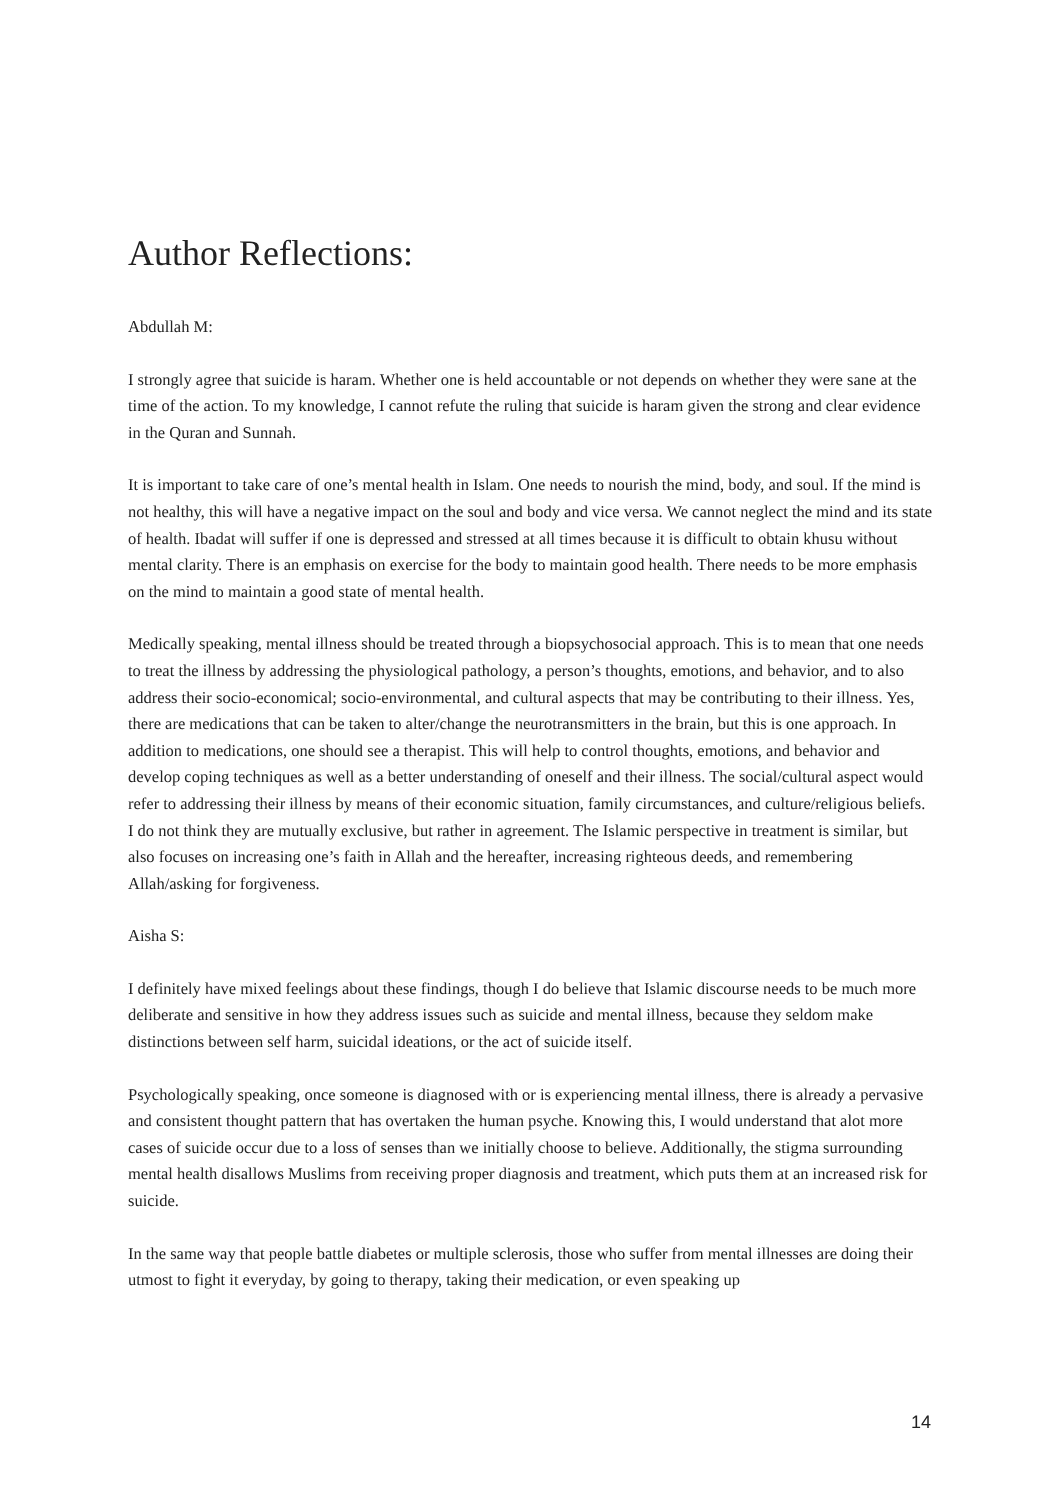Author Reflections:
Abdullah M:
I strongly agree that suicide is haram. Whether one is held accountable or not depends on whether they were sane at the time of the action. To my knowledge, I cannot refute the ruling that suicide is haram given the strong and clear evidence in the Quran and Sunnah.
It is important to take care of one’s mental health in Islam. One needs to nourish the mind, body, and soul. If the mind is not healthy, this will have a negative impact on the soul and body and vice versa. We cannot neglect the mind and its state of health. Ibadat will suffer if one is depressed and stressed at all times because it is difficult to obtain khusu without mental clarity. There is an emphasis on exercise for the body to maintain good health. There needs to be more emphasis on the mind to maintain a good state of mental health.
Medically speaking, mental illness should be treated through a biopsychosocial approach. This is to mean that one needs to treat the illness by addressing the physiological pathology, a person’s thoughts, emotions, and behavior, and to also address their socio-economical; socio-environmental, and cultural aspects that may be contributing to their illness. Yes, there are medications that can be taken to alter/change the neurotransmitters in the brain, but this is one approach. In addition to medications, one should see a therapist. This will help to control thoughts, emotions, and behavior and develop coping techniques as well as a better understanding of oneself and their illness. The social/cultural aspect would refer to addressing their illness by means of their economic situation, family circumstances, and culture/religious beliefs. I do not think they are mutually exclusive, but rather in agreement. The Islamic perspective in treatment is similar, but also focuses on increasing one’s faith in Allah and the hereafter, increasing righteous deeds, and remembering Allah/asking for forgiveness.
Aisha S:
I definitely have mixed feelings about these findings, though I do believe that Islamic discourse needs to be much more deliberate and sensitive in how they address issues such as suicide and mental illness, because they seldom make distinctions between self harm, suicidal ideations, or the act of suicide itself.
Psychologically speaking, once someone is diagnosed with or is experiencing mental illness, there is already a pervasive and consistent thought pattern that has overtaken the human psyche. Knowing this, I would understand that alot more cases of suicide occur due to a loss of senses than we initially choose to believe. Additionally, the stigma surrounding mental health disallows Muslims from receiving proper diagnosis and treatment, which puts them at an increased risk for suicide.
In the same way that people battle diabetes or multiple sclerosis, those who suffer from mental illnesses are doing their utmost to fight it everyday, by going to therapy, taking their medication, or even speaking up
14